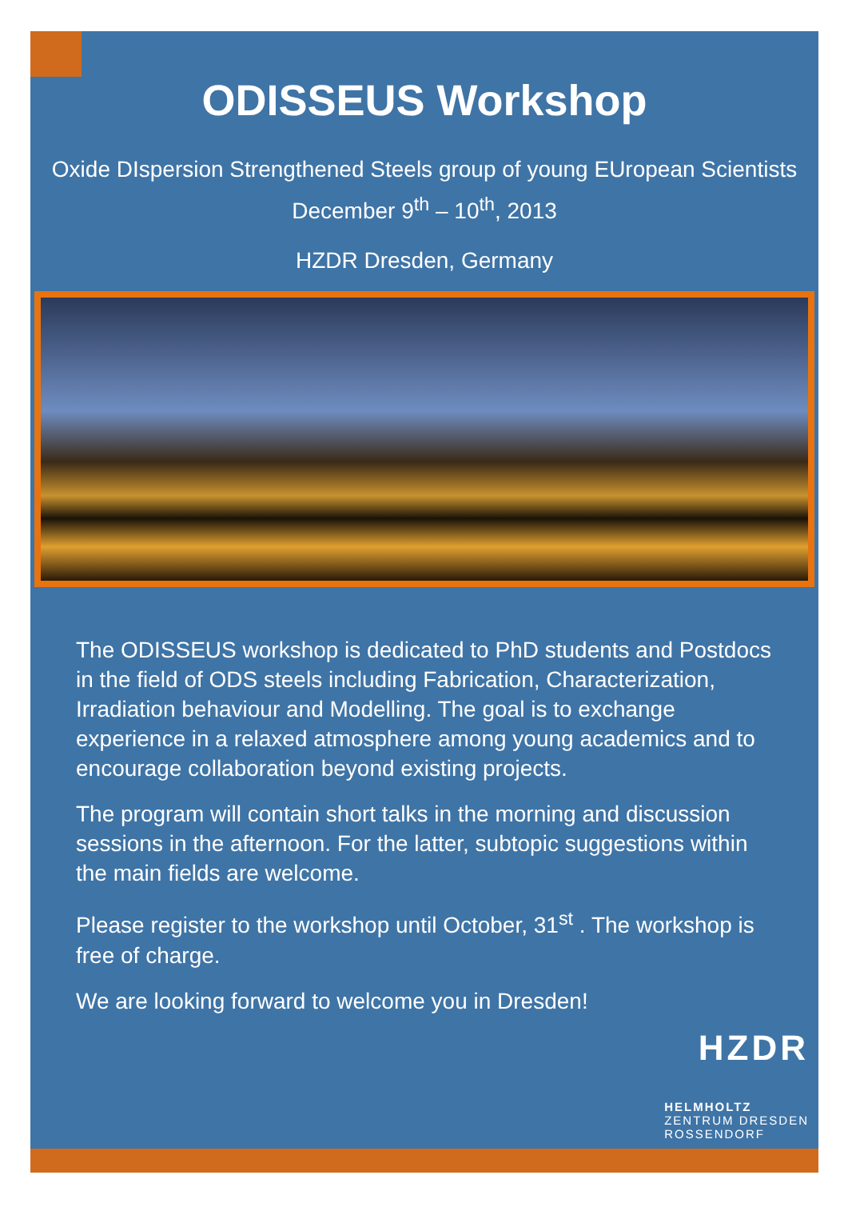ODISSEUS Workshop
Oxide DIspersion Strengthened Steels group of young EUropean Scientists
December 9<sup>th</sup> – 10<sup>th</sup>, 2013
HZDR Dresden, Germany
The ODISSEUS workshop is dedicated to PhD students and Postdocs in the field of ODS steels including Fabrication, Characterization, Irradiation behaviour and Modelling. The goal is to exchange experience in a relaxed atmosphere among young academics and to encourage collaboration beyond existing projects.
The program will contain short talks in the morning and discussion sessions in the afternoon. For the latter, subtopic suggestions within the main fields are welcome.
Please register to the workshop until October, 31<sup>st</sup> . The workshop is free of charge.
We are looking forward to welcome you in Dresden!
HZDR
HELMHOLTZ
ZENTRUM DRESDEN
ROSSENDORF